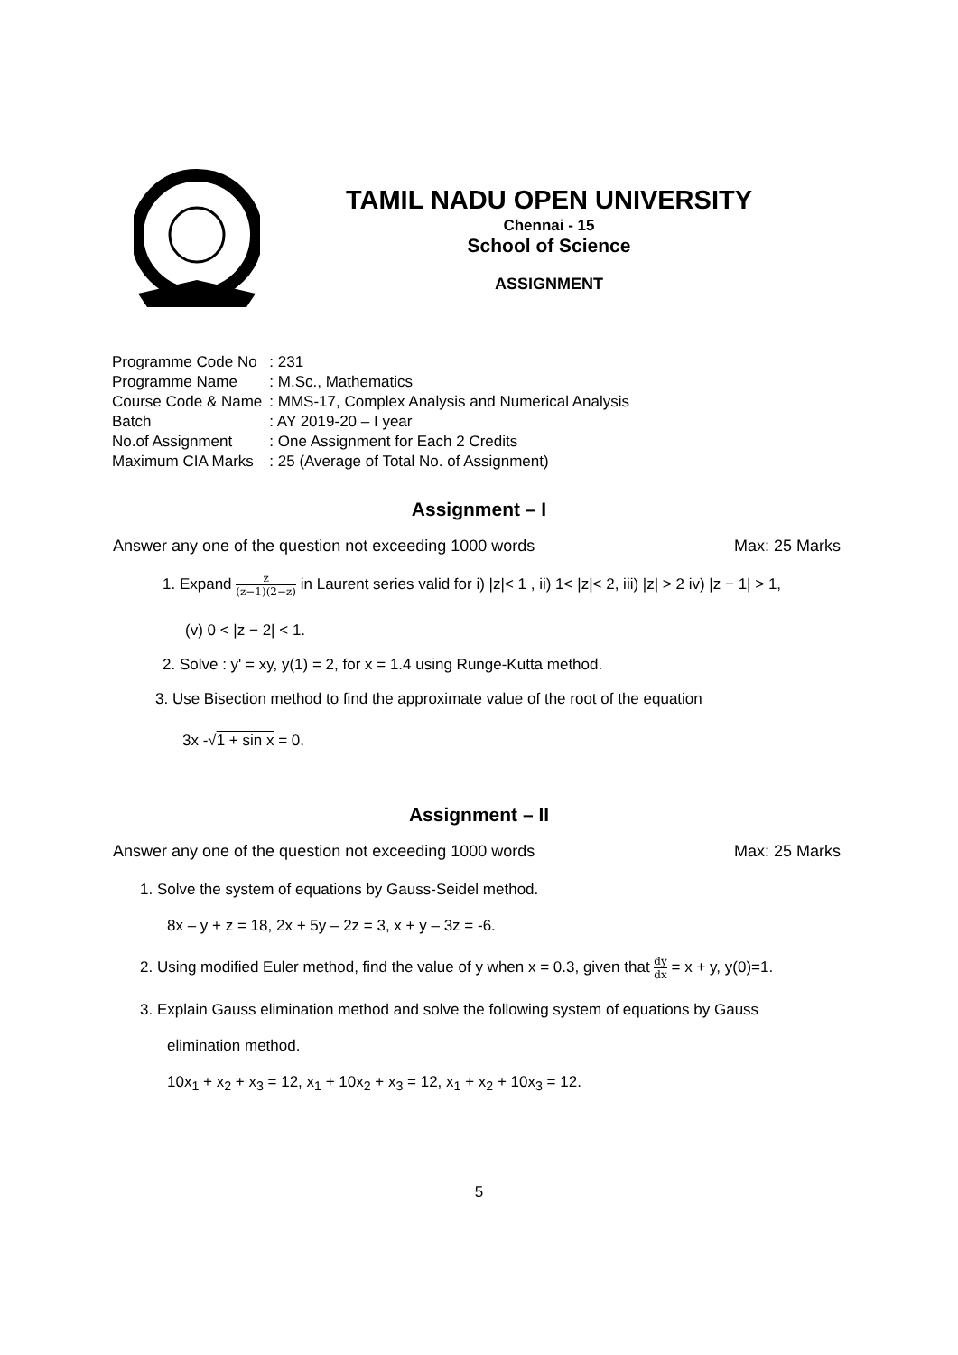TAMIL NADU OPEN UNIVERSITY
Chennai - 15
School of Science
ASSIGNMENT
| Programme Code No | : 231 |
| Programme Name | : M.Sc., Mathematics |
| Course Code & Name | : MMS-17, Complex Analysis and Numerical Analysis |
| Batch | : AY 2019-20 – I year |
| No.of Assignment | : One Assignment for Each 2 Credits |
| Maximum CIA Marks | : 25 (Average of Total No. of Assignment) |
Assignment – I
Answer any one of the question not exceeding 1000 words Max: 25 Marks
1. Expand z (z−1)(2−z) in Laurent series valid for i) |z|< 1 , ii) 1< |z|< 2, iii) |z| > 2 iv) |z − 1| > 1,
(v) 0 < |z − 2| < 1.
2. Solve : y' = xy, y(1) = 2, for x = 1.4 using Runge-Kutta method.
3. Use Bisection method to find the approximate value of the root of the equation
3x -√1 + sin x = 0.
Assignment – II
Answer any one of the question not exceeding 1000 words Max: 25 Marks
1. Solve the system of equations by Gauss-Seidel method.
8x – y + z = 18, 2x + 5y – 2z = 3, x + y – 3z = -6.
2. Using modified Euler method, find the value of y when x = 0.3, given that dy dx = x + y, y(0)=1.
3. Explain Gauss elimination method and solve the following system of equations by Gauss
elimination method.
10x<sub>1</sub> + x<sub>2</sub> + x<sub>3</sub> = 12, x<sub>1</sub> + 10x<sub>2</sub> + x<sub>3</sub> = 12, x<sub>1</sub> + x<sub>2</sub> + 10x<sub>3</sub> = 12.
5